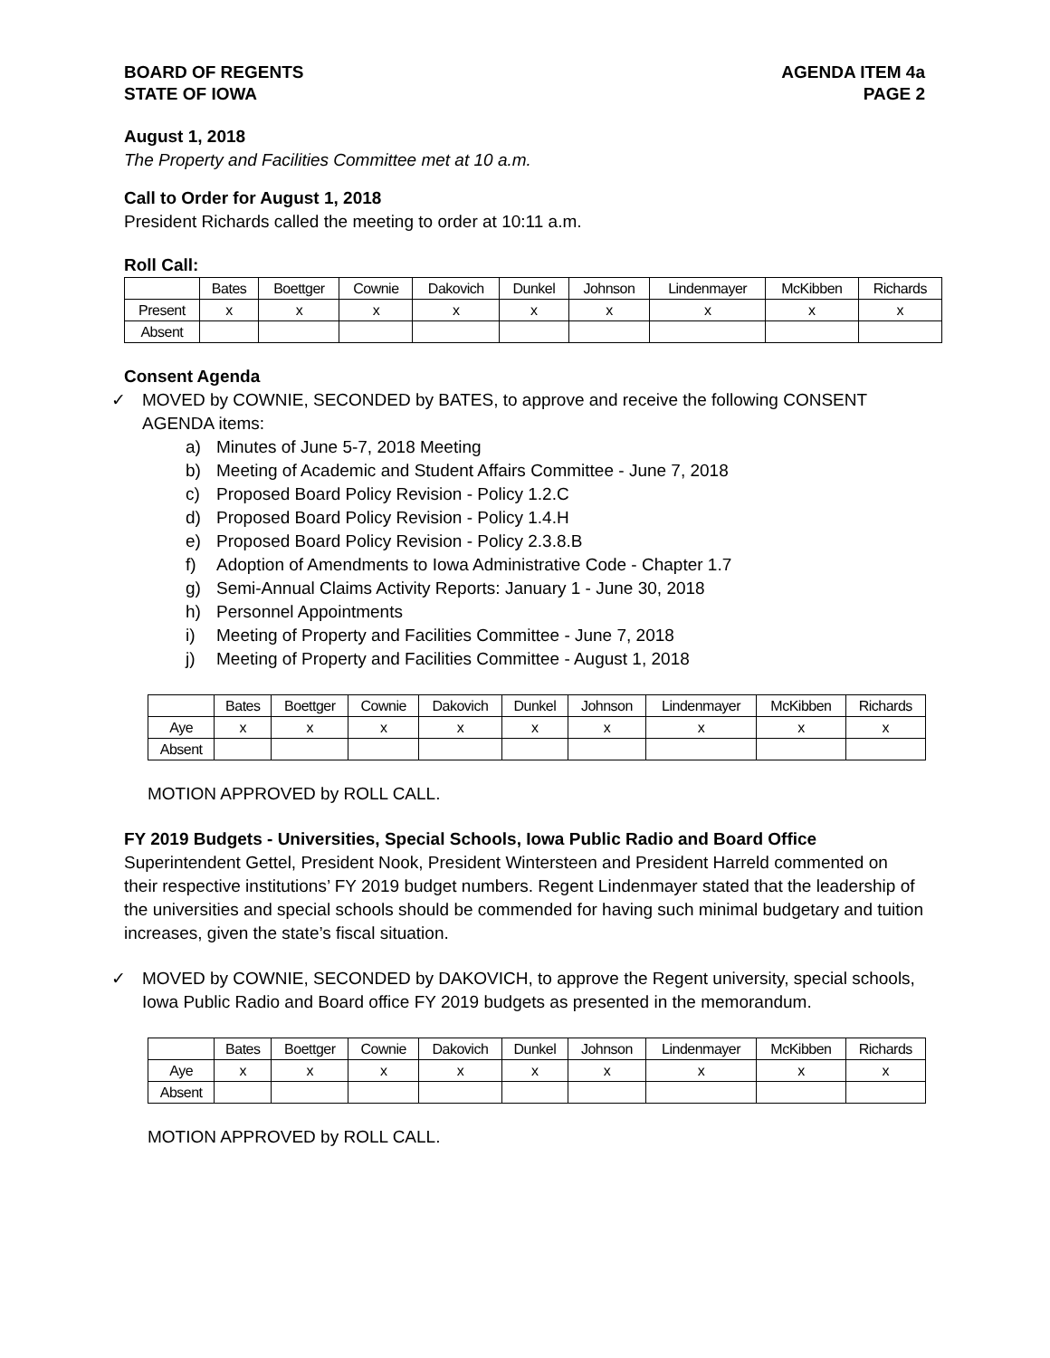BOARD OF REGENTS
STATE OF IOWA
AGENDA ITEM 4a
PAGE 2
August 1, 2018
The Property and Facilities Committee met at 10 a.m.
Call to Order for August 1, 2018
President Richards called the meeting to order at 10:11 a.m.
Roll Call:
| | Bates | Boettger | Cownie | Dakovich | Dunkel | Johnson | Lindenmayer | McKibben | Richards |
| Present | x | x | x | x | x | x | x | x | x |
| Absent | | | | | | | | | |
Consent Agenda
✓ MOVED by COWNIE, SECONDED by BATES, to approve and receive the following CONSENT AGENDA items:
a) Minutes of June 5-7, 2018 Meeting
b) Meeting of Academic and Student Affairs Committee - June 7, 2018
c) Proposed Board Policy Revision - Policy 1.2.C
d) Proposed Board Policy Revision - Policy 1.4.H
e) Proposed Board Policy Revision - Policy 2.3.8.B
f) Adoption of Amendments to Iowa Administrative Code - Chapter 1.7
g) Semi-Annual Claims Activity Reports: January 1 - June 30, 2018
h) Personnel Appointments
i) Meeting of Property and Facilities Committee - June 7, 2018
j) Meeting of Property and Facilities Committee - August 1, 2018
| | Bates | Boettger | Cownie | Dakovich | Dunkel | Johnson | Lindenmayer | McKibben | Richards |
| Aye | x | x | x | x | x | x | x | x | x |
| Absent | | | | | | | | | |
MOTION APPROVED by ROLL CALL.
FY 2019 Budgets - Universities, Special Schools, Iowa Public Radio and Board Office
Superintendent Gettel, President Nook, President Wintersteen and President Harreld commented on their respective institutions’ FY 2019 budget numbers. Regent Lindenmayer stated that the leadership of the universities and special schools should be commended for having such minimal budgetary and tuition increases, given the state’s fiscal situation.
✓ MOVED by COWNIE, SECONDED by DAKOVICH, to approve the Regent university, special schools, Iowa Public Radio and Board office FY 2019 budgets as presented in the memorandum.
| | Bates | Boettger | Cownie | Dakovich | Dunkel | Johnson | Lindenmayer | McKibben | Richards |
| Aye | x | x | x | x | x | x | x | x | x |
| Absent | | | | | | | | | |
MOTION APPROVED by ROLL CALL.